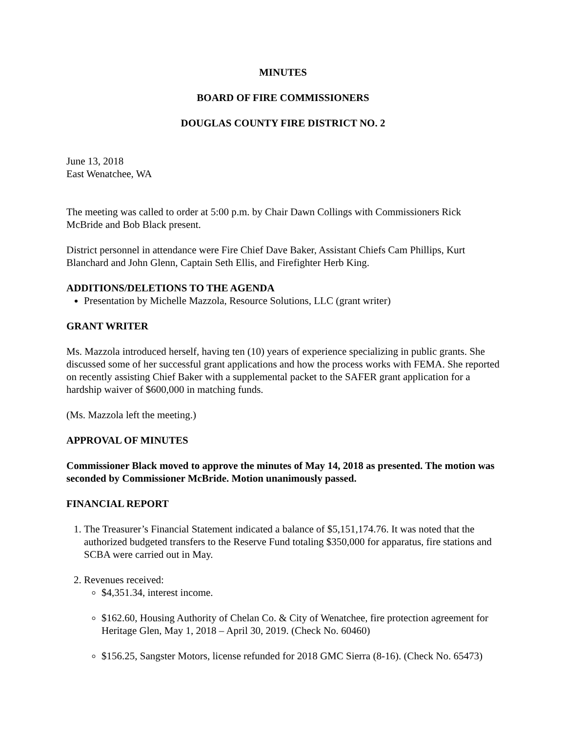MINUTES
BOARD OF FIRE COMMISSIONERS
DOUGLAS COUNTY FIRE DISTRICT NO. 2
June 13, 2018
East Wenatchee, WA
The meeting was called to order at 5:00 p.m. by Chair Dawn Collings with Commissioners Rick McBride and Bob Black present.
District personnel in attendance were Fire Chief Dave Baker, Assistant Chiefs Cam Phillips, Kurt Blanchard and John Glenn, Captain Seth Ellis, and Firefighter Herb King.
ADDITIONS/DELETIONS TO THE AGENDA
Presentation by Michelle Mazzola, Resource Solutions, LLC (grant writer)
GRANT WRITER
Ms. Mazzola introduced herself, having ten (10) years of experience specializing in public grants. She discussed some of her successful grant applications and how the process works with FEMA. She reported on recently assisting Chief Baker with a supplemental packet to the SAFER grant application for a hardship waiver of $600,000 in matching funds.
(Ms. Mazzola left the meeting.)
APPROVAL OF MINUTES
Commissioner Black moved to approve the minutes of May 14, 2018 as presented. The motion was seconded by Commissioner McBride. Motion unanimously passed.
FINANCIAL REPORT
1. The Treasurer’s Financial Statement indicated a balance of $5,151,174.76. It was noted that the authorized budgeted transfers to the Reserve Fund totaling $350,000 for apparatus, fire stations and SCBA were carried out in May.
2. Revenues received:
$4,351.34, interest income.
$162.60, Housing Authority of Chelan Co. & City of Wenatchee, fire protection agreement for Heritage Glen, May 1, 2018 – April 30, 2019. (Check No. 60460)
$156.25, Sangster Motors, license refunded for 2018 GMC Sierra (8-16). (Check No. 65473)